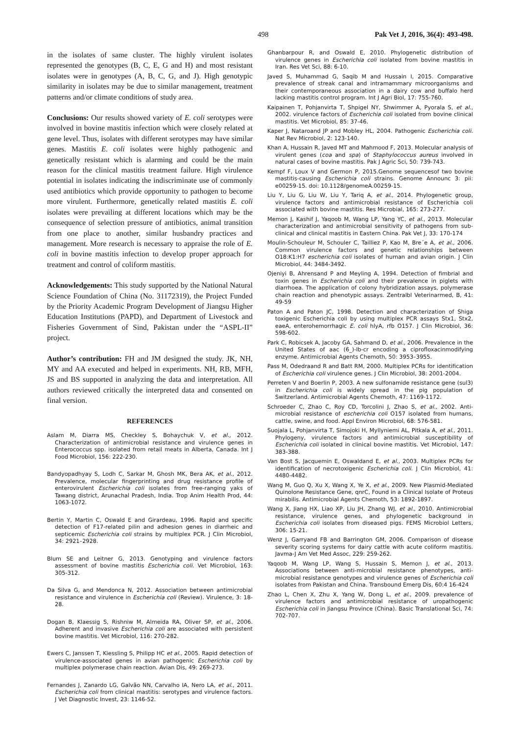498 Pak Vet J, 2016, 36(4): 493-498.
in the isolates of same cluster. The highly virulent isolates represented the genotypes (B, C, E, G and H) and most resistant isolates were in genotypes (A, B, C, G, and J). High genotypic similarity in isolates may be due to similar management, treatment patterns and/or climate conditions of study area.
Conclusions: Our results showed variety of E. coli serotypes were involved in bovine mastitis infection which were closely related at gene level. Thus, isolates with different serotypes may have similar genes. Mastitis E. coli isolates were highly pathogenic and genetically resistant which is alarming and could be the main reason for the clinical mastitis treatment failure. High virulence potential in isolates indicating the indiscriminate use of commonly used antibiotics which provide opportunity to pathogen to become more virulent. Furthermore, genetically related mastitis E. coli isolates were prevailing at different locations which may be the consequence of selection pressure of antibiotics, animal transition from one place to another, similar husbandry practices and management. More research is necessary to appraise the role of E. coli in bovine mastitis infection to develop proper approach for treatment and control of coliform mastitis.
Acknowledgements: This study supported by the National Natural Science Foundation of China (No. 31172319), the Project Funded by the Priority Academic Program Development of Jiangsu Higher Education Institutions (PAPD), and Department of Livestock and Fisheries Government of Sind, Pakistan under the “ASPL-II” project.
Author’s contribution: FH and JM designed the study. JK, NH, MY and AA executed and helped in experiments. NH, RB, MFH, JS and BS supported in analyzing the data and interpretation. All authors reviewed critically the interpreted data and consented on final version.
REFERENCES
Aslam M, Diarra MS, Checkley S, Bohaychuk V, et al., 2012. Characterization of antimicrobial resistance and virulence genes in Enterococcus spp. isolated from retail meats in Alberta, Canada. Int J Food Microbiol, 156: 222-230.
Bandyopadhyay S, Lodh C, Sarkar M, Ghosh MK, Bera AK, et al., 2012. Prevalence, molecular fingerprinting and drug resistance profile of enterovirulent Escherichia coli isolates from free-ranging yaks of Tawang district, Arunachal Pradesh, India. Trop Anim Health Prod, 44: 1063-1072.
Bertin Y, Martin C, Oswald E and Girardeau, 1996. Rapid and specific detection of F17-related pilin and adhesion genes in diarrheic and septicemic Escherichia coli strains by multiplex PCR. J Clin Microbiol, 34: 2921–2928.
Blum SE and Leitner G, 2013. Genotyping and virulence factors assessment of bovine mastitis Escherichia coli. Vet Microbiol, 163: 305-312.
Da Silva G, and Mendonca N, 2012. Association between antimicrobial resistance and virulence in Escherichia coli (Review). Virulence, 3: 18-28.
Dogan B, Klaessig S, Rishniw M, Almeida RA, Oliver SP, et al., 2006. Adherent and invasive Escherichia coli are associated with persistent bovine mastitis. Vet Microbiol, 116: 270-282.
Ewers C, Janssen T, Kiessling S, Philipp HC et al., 2005. Rapid detection of virulence-associated genes in avian pathogenic Escherichia coli by multiplex polymerase chain reaction. Avian Dis, 49: 269-273.
Fernandes J, Zanardo LG, Galvão NN, Carvalho IA, Nero LA, et al., 2011. Escherichia coli from clinical mastitis: serotypes and virulence factors. J Vet Diagnostic Invest, 23: 1146-52.
Ghanbarpour R, and Oswald E, 2010. Phylogenetic distribution of virulence genes in Escherichia coli isolated from bovine mastitis in Iran. Res Vet Sci, 88: 6-10.
Javed S, Muhammad G, Saqib M and Hussain I, 2015. Comparative prevalence of streak canal and intramammary microorganisms and their contemporaneous association in a dairy cow and buffalo herd lacking mastitis control program. Int J Agri Biol, 17: 755-760.
Kaipainen T, Pohjanvirta T, Shpigel NY, Shwimmer A, Pyorala S, et al., 2002. virulence factors of Escherichia coli isolated from bovine clinical mastitis. Vet Microbiol, 85: 37-46.
Kaper J, Nataroand JP and Mobley HL, 2004. Pathogenic Escherichia coli. Nat Rev Microbiol, 2: 123-140.
Khan A, Hussain R, Javed MT and Mahmood F, 2013. Molecular analysis of virulent genes (coa and spa) of Staphylococcus aureus involved in natural cases of bovine mastitis. Pak J Agric Sci, 50: 739-743.
Kempf F, Loux V and Germon P, 2015.Genome sequencesof two bovine mastitis-causing Escherichia coli strains. Genome Announc 3: pii: e00259-15. doi: 10.1128/genomeA.00259-15.
Liu Y, Liu G, Liu W, Liu Y, Tariq A, et al., 2014. Phylogenetic group, virulence factors and antimicrobial resistance of Escherichia coli associated with bovine mastitis. Res Microbial, 165: 273-277.
Memon J, Kashif J, Yaqoob M, Wang LP, Yang YC, et al., 2013. Molecular characterization and antimicrobial sensitivity of pathogens from sub-clinical and clinical mastitis in Eastern China. Pak Vet J, 33: 170-174
Moulin-Schouleur M, Schouler C, Tailliez P, Kao M, Bre´e A, et al., 2006. Common virulence factors and genetic relationships between O18:K1:H7 escherichia coli isolates of human and avian origin. J Clin Microbiol, 44: 3484-3492.
Ojeniyi B, Ahrensand P and Meyling A, 1994. Detection of fimbrial and toxin genes in Escherichia coli and their prevalence in piglets with diarrhoea. The application of colony hybridization assays, polymerase chain reaction and phenotypic assays. Zentralbl Veterinarmed, B, 41: 49-59
Paton A and Paton JC, 1998. Detection and characterization of Shiga toxigenic Escherichia coli by using multiplex PCR assays Stx1, Stx2, eaeA, enterohemorrhagic E. coli hlyA, rfb O157. J Clin Microbiol, 36: 598-602.
Park C, Robicsek A, Jacoby GA, Sahmand D, et al., 2006. Prevalence in the United States of aac (6_)-Ib-cr encoding a ciprofloxacinmodifying enzyme. Antimicrobial Agents Chemoth, 50: 3953–3955.
Pass M, Odedraand R and Batt RM, 2000. Multiplex PCRs for identification of Escherichia coli virulence genes. J Clin Microbiol, 38: 2001-2004.
Perreten V and Boerlin P, 2003. A new sulfonamide resistance gene (sul3) in Escherichia coli is widely spread in the pig population of Switzerland. Antimicrobial Agents Chemoth, 47: 1169-1172.
Schroeder C, Zhao C, Roy CD, Torcolini J, Zhao S, et al., 2002. Anti-microbial resistance of escherichia coli O157 isolated from humans, cattle, swine, and food. Appl Environ Microbiol, 68: 576-581.
Suojala L, Pohjanvirta T, Simojoki H, Myllyniemi AL, Pitkala A, et al., 2011. Phylogeny, virulence factors and antimicrobial susceptibility of Escherichia coli isolated in clinical bovine mastitis. Vet Microbiol, 147: 383-388.
Van Bost S, Jacquemin E, Oswaldand E, et al., 2003. Multiplex PCRs for identification of necrotoxigenic Escherichia coli. J Clin Microbiol, 41: 4480-4482.
Wang M, Guo Q, Xu X, Wang X, Ye X, et al., 2009. New Plasmid-Mediated Quinolone Resistance Gene, qnrC, Found in a Clinical Isolate of Proteus mirabilis. Antimicrobial Agents Chemoth, 53: 1892-1897.
Wang X, Jiang HX, Liao XP, Liu JH, Zhang WJ, et al., 2010. Antimicrobial resistance, virulence genes, and phylogenetic background in Escherichia coli isolates from diseased pigs. FEMS Microbiol Letters, 306: 15-21.
Wenz J, Garryand FB and Barrington GM, 2006. Comparison of disease severity scoring systems for dairy cattle with acute coliform mastitis. Javma-J Am Vet Med Assoc, 229: 259-262.
Yaqoob M, Wang LP, Wang S, Hussain S, Memon J, et al., 2013. Associations between anti-microbial resistance phenotypes, anti-microbial resistance genotypes and virulence genes of Escherichia coli isolates from Pakistan and China. Transbound Emerg Dis, 60:4 16-424
Zhao L, Chen X, Zhu X, Yang W, Dong L, et al., 2009. prevalence of virulence factors and antimicrobial resistance of uropathogenic Escherichia coli in Jiangsu Province (China). Basic Translational Sci, 74: 702-707.